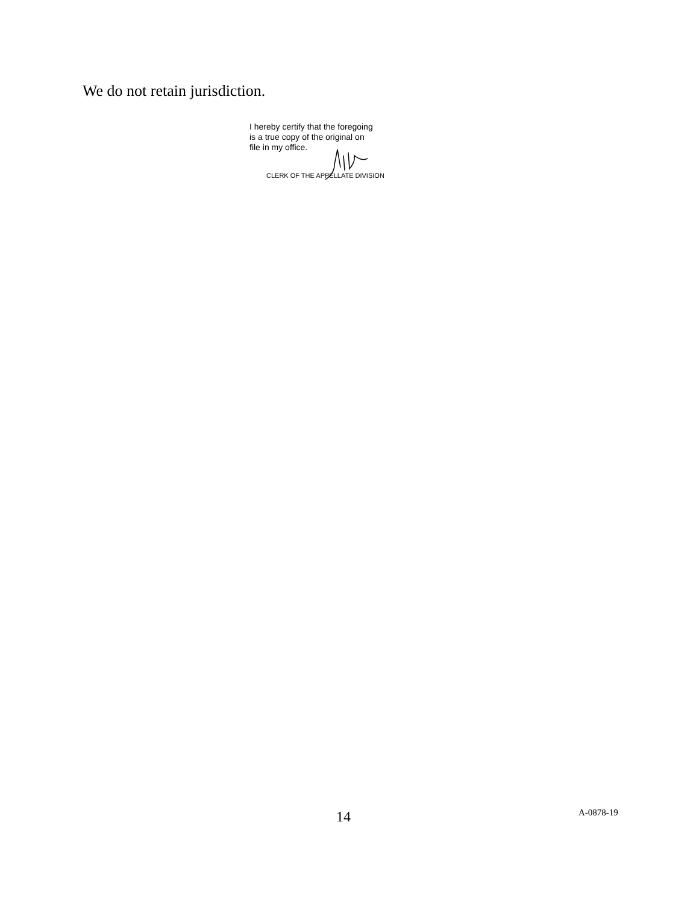We do not retain jurisdiction.
I hereby certify that the foregoing
is a true copy of the original on
file in my office.
CLERK OF THE APPELLATE DIVISION
14 A-0878-19